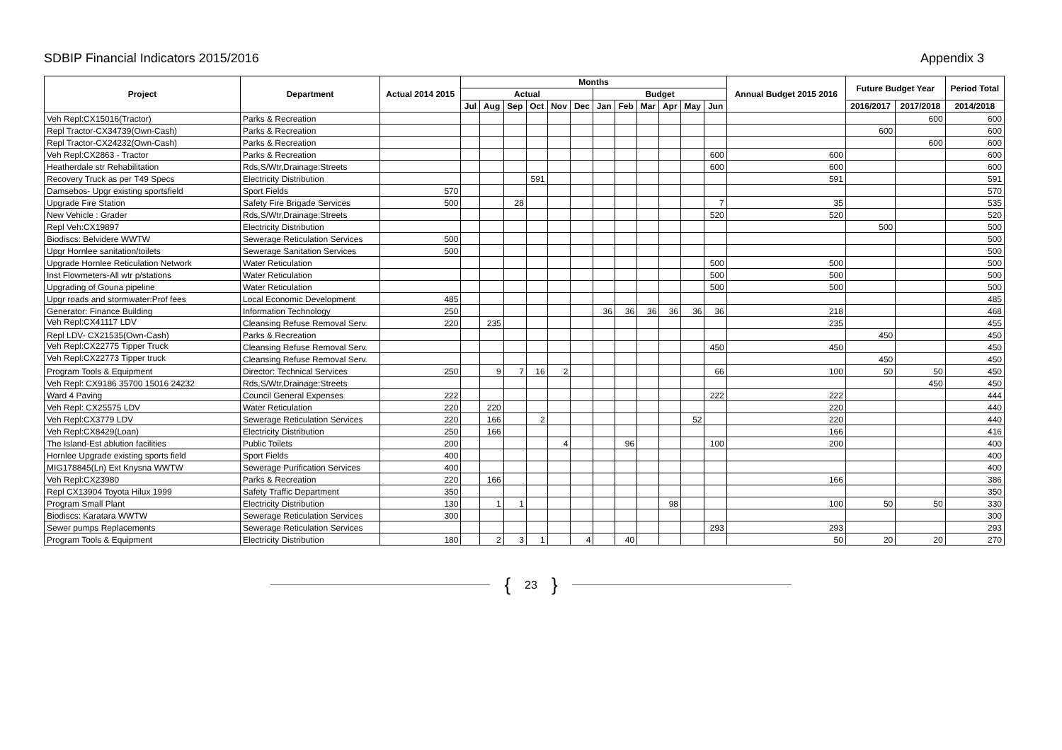SDBIP Financial Indicators 2015/2016 Appendix 3
| Project | Department | Actual 2014 2015 | Months | | | | | | | | | | | | Annual Budget 2015 2016 | Future Budget Year | | Period Total |
| --- | --- | --- | --- | --- | --- | --- | --- | --- | --- | --- | --- | --- | --- | --- | --- | --- | --- | --- |
| | | | Actual | | | | | | Budget | | | | | | | | | |
| | | | Jul | Aug | Sep | Oct | Nov | Dec | Jan | Feb | Mar | Apr | May | Jun | | 2016/2017 | 2017/2018 | 2014/2018 |
| Veh Repl:CX15016(Tractor) | Parks & Recreation | | | | | | | | | | | | | | | | 600 | 600 |
| Repl Tractor-CX34739(Own-Cash) | Parks & Recreation | | | | | | | | | | | | | | | 600 | | 600 |
| Repl Tractor-CX24232(Own-Cash) | Parks & Recreation | | | | | | | | | | | | | | | | 600 | 600 |
| Veh Repl:CX2863 - Tractor | Parks & Recreation | | | | | | | | | | | | | 600 | 600 | | | 600 |
| Heatherdale str Rehabilitation | Rds,S/Wtr,Drainage:Streets | | | | | | | | | | | | | 600 | 600 | | | 600 |
| Recovery Truck as per T49 Specs | Electricity Distribution | | | | | 591 | | | | | | | | | 591 | | | 591 |
| Damsebos- Upgr existing sportsfield | Sport Fields | 570 | | | | | | | | | | | | | | | | 570 |
| Upgrade Fire Station | Safety Fire Brigade Services | 500 | | | 28 | | | | | | | | | 7 | 35 | | | 535 |
| New Vehicle : Grader | Rds,S/Wtr,Drainage:Streets | | | | | | | | | | | | | 520 | 520 | | | 520 |
| Repl Veh:CX19897 | Electricity Distribution | | | | | | | | | | | | | | | 500 | | 500 |
| Biodiscs: Belvidere WWTW | Sewerage Reticulation Services | 500 | | | | | | | | | | | | | | | | 500 |
| Upgr Hornlee sanitation/toilets | Sewerage Sanitation Services | 500 | | | | | | | | | | | | | | | | 500 |
| Upgrade Hornlee Reticulation Network | Water Reticulation | | | | | | | | | | | | | 500 | 500 | | | 500 |
| Inst Flowmeters-All wtr p/stations | Water Reticulation | | | | | | | | | | | | | 500 | 500 | | | 500 |
| Upgrading of Gouna pipeline | Water Reticulation | | | | | | | | | | | | | 500 | 500 | | | 500 |
| Upgr roads and stormwater:Prof fees | Local Economic Development | 485 | | | | | | | | | | | | | | | | 485 |
| Generator: Finance Building | Information Technology | 250 | | | | | | | 36 | 36 | 36 | 36 | 36 | 36 | 218 | | | 468 |
| Veh Repl:CX41117 LDV | Cleansing Refuse Removal Serv. | 220 | | 235 | | | | | | | | | | | 235 | | | 455 |
| Repl LDV- CX21535(Own-Cash) | Parks & Recreation | | | | | | | | | | | | | | | 450 | | 450 |
| Veh Repl:CX22775 Tipper Truck | Cleansing Refuse Removal Serv. | | | | | | | | | | | | | 450 | 450 | | | 450 |
| Veh Repl:CX22773 Tipper truck | Cleansing Refuse Removal Serv. | | | | | | | | | | | | | | | 450 | | 450 |
| Program Tools & Equipment | Director: Technical Services | 250 | | 9 | 7 | 16 | 2 | | | | | | | 66 | 100 | 50 | 50 | 450 |
| Veh Repl: CX9186 35700 15016 24232 | Rds,S/Wtr,Drainage:Streets | | | | | | | | | | | | | | | | 450 | 450 |
| Ward 4 Paving | Council General Expenses | 222 | | | | | | | | | | | | 222 | 222 | | | 444 |
| Veh Repl: CX25575 LDV | Water Reticulation | 220 | | 220 | | | | | | | | | | | 220 | | | 440 |
| Veh Repl:CX3779 LDV | Sewerage Reticulation Services | 220 | | 166 | | 2 | | | | | | | 52 | | 220 | | | 440 |
| Veh Repl:CX8429(Loan) | Electricity Distribution | 250 | | 166 | | | | | | | | | | | 166 | | | 416 |
| The Island-Est ablution facilities | Public Toilets | 200 | | | | | 4 | | | 96 | | | | 100 | 200 | | | 400 |
| Hornlee Upgrade existing sports field | Sport Fields | 400 | | | | | | | | | | | | | | | | 400 |
| MIG178845(Ln) Ext Knysna WWTW | Sewerage Purification Services | 400 | | | | | | | | | | | | | | | | 400 |
| Veh Repl:CX23980 | Parks & Recreation | 220 | | 166 | | | | | | | | | | | 166 | | | 386 |
| Repl CX13904 Toyota Hilux 1999 | Safety Traffic Department | 350 | | | | | | | | | | | | | | | | 350 |
| Program Small Plant | Electricity Distribution | 130 | | 1 | 1 | | | | | | | 98 | | | 100 | 50 | 50 | 330 |
| Biodiscs: Karatara WWTW | Sewerage Reticulation Services | 300 | | | | | | | | | | | | | | | | 300 |
| Sewer pumps Replacements | Sewerage Reticulation Services | | | | | | | | | | | | | 293 | 293 | | | 293 |
| Program Tools & Equipment | Electricity Distribution | 180 | | 2 | 3 | 1 | | 4 | | 40 | | | | | 50 | 20 | 20 | 270 |
{ 23 }